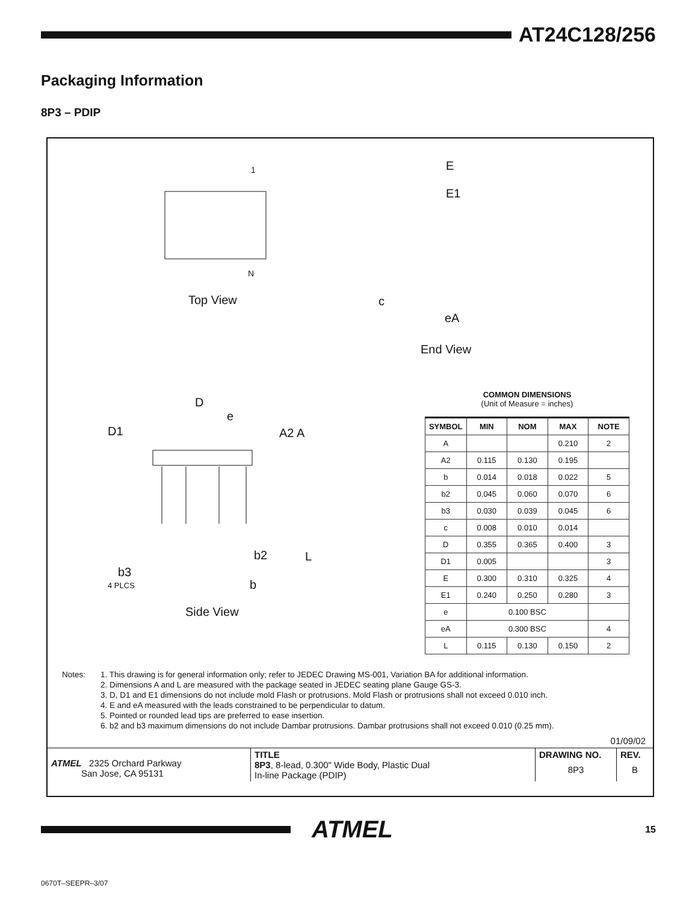AT24C128/256
Packaging Information
8P3 – PDIP
1
N
Top View
E
E1
c
eA
End View
D
e
D1 A2 A
b2 L
b3
4 PLCS b
Side View
COMMON DIMENSIONS
(Unit of Measure = inches)
| SYMBOL | MIN | NOM | MAX | NOTE |
| --- | --- | --- | --- | --- |
| A | | | 0.210 | 2 |
| A2 | 0.115 | 0.130 | 0.195 | |
| b | 0.014 | 0.018 | 0.022 | 5 |
| b2 | 0.045 | 0.060 | 0.070 | 6 |
| b3 | 0.030 | 0.039 | 0.045 | 6 |
| c | 0.008 | 0.010 | 0.014 | |
| D | 0.355 | 0.365 | 0.400 | 3 |
| D1 | 0.005 | | | 3 |
| E | 0.300 | 0.310 | 0.325 | 4 |
| E1 | 0.240 | 0.250 | 0.280 | 3 |
| e | 0.100 BSC | | | |
| eA | 0.300 BSC | | | 4 |
| L | 0.115 | 0.130 | 0.150 | 2 |
Notes: 1. This drawing is for general information only; refer to JEDEC Drawing MS-001, Variation BA for additional information.
2. Dimensions A and L are measured with the package seated in JEDEC seating plane Gauge GS-3.
3. D, D1 and E1 dimensions do not include mold Flash or protrusions. Mold Flash or protrusions shall not exceed 0.010 inch.
4. E and eA measured with the leads constrained to be perpendicular to datum.
5. Pointed or rounded lead tips are preferred to ease insertion.
6. b2 and b3 maximum dimensions do not include Dambar protrusions. Dambar protrusions shall not exceed 0.010 (0.25 mm).
01/09/02
| ATMEL 2325 Orchard Parkway San Jose, CA 95131 | TITLE 8P3 , 8-lead, 0.300" Wide Body, Plastic Dual In-line Package (PDIP) | DRAWING NO. 8P3 | REV. B |
ATMEL
15
0670T–SEEPR–3/07